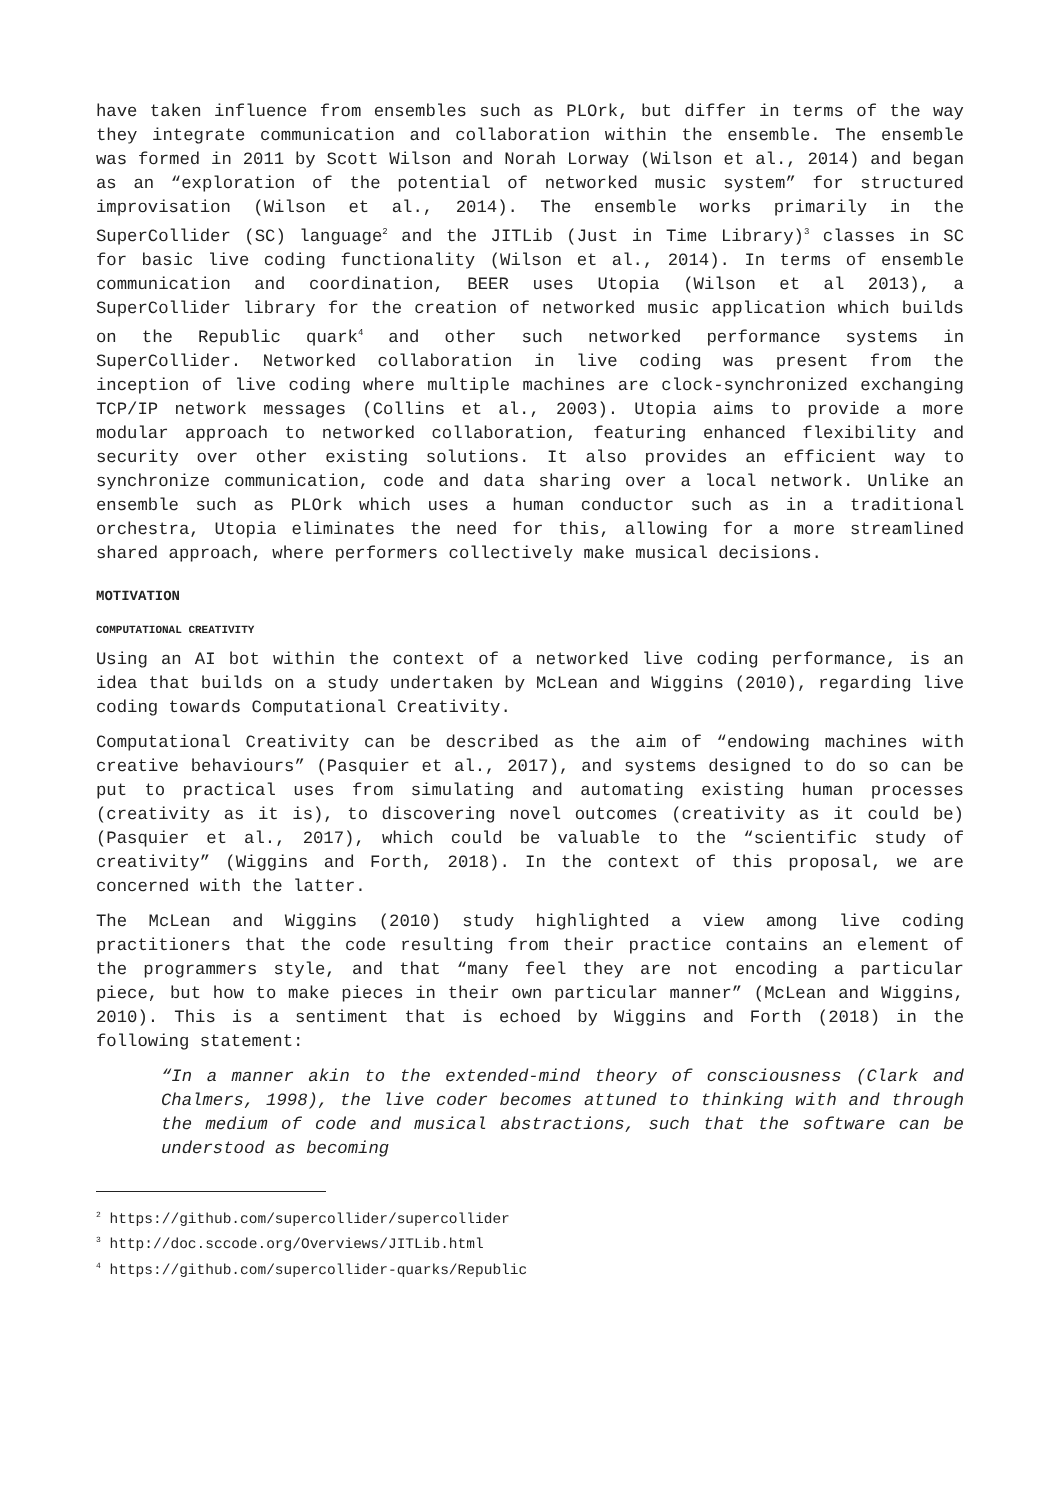have taken influence from ensembles such as PLOrk, but differ in terms of the way they integrate communication and collaboration within the ensemble. The ensemble was formed in 2011 by Scott Wilson and Norah Lorway (Wilson et al., 2014) and began as an “exploration of the potential of networked music system” for structured improvisation (Wilson et al., 2014). The ensemble works primarily in the SuperCollider (SC) language<sup>2</sup> and the JITLib (Just in Time Library)<sup>3</sup> classes in SC for basic live coding functionality (Wilson et al., 2014). In terms of ensemble communication and coordination, BEER uses Utopia (Wilson et al 2013), a SuperCollider library for the creation of networked music application which builds on the Republic quark<sup>4</sup> and other such networked performance systems in SuperCollider. Networked collaboration in live coding was present from the inception of live coding where multiple machines are clock-synchronized exchanging TCP/IP network messages (Collins et al., 2003). Utopia aims to provide a more modular approach to networked collaboration, featuring enhanced flexibility and security over other existing solutions. It also provides an efficient way to synchronize communication, code and data sharing over a local network. Unlike an ensemble such as PLOrk which uses a human conductor such as in a traditional orchestra, Utopia eliminates the need for this, allowing for a more streamlined shared approach, where performers collectively make musical decisions.
MOTIVATION
COMPUTATIONAL CREATIVITY
Using an AI bot within the context of a networked live coding performance, is an idea that builds on a study undertaken by McLean and Wiggins (2010), regarding live coding towards Computational Creativity.
Computational Creativity can be described as the aim of “endowing machines with creative behaviours” (Pasquier et al., 2017), and systems designed to do so can be put to practical uses from simulating and automating existing human processes (creativity as it is), to discovering novel outcomes (creativity as it could be) (Pasquier et al., 2017), which could be valuable to the “scientific study of creativity” (Wiggins and Forth, 2018). In the context of this proposal, we are concerned with the latter.
The McLean and Wiggins (2010) study highlighted a view among live coding practitioners that the code resulting from their practice contains an element of the programmers style, and that “many feel they are not encoding a particular piece, but how to make pieces in their own particular manner” (McLean and Wiggins, 2010). This is a sentiment that is echoed by Wiggins and Forth (2018) in the following statement:
“In a manner akin to the extended-mind theory of consciousness (Clark and Chalmers, 1998), the live coder becomes attuned to thinking with and through the medium of code and musical abstractions, such that the software can be understood as becoming
<sup>2</sup> https://github.com/supercollider/supercollider
<sup>3</sup> http://doc.sccode.org/Overviews/JITLib.html
<sup>4</sup> https://github.com/supercollider-quarks/Republic